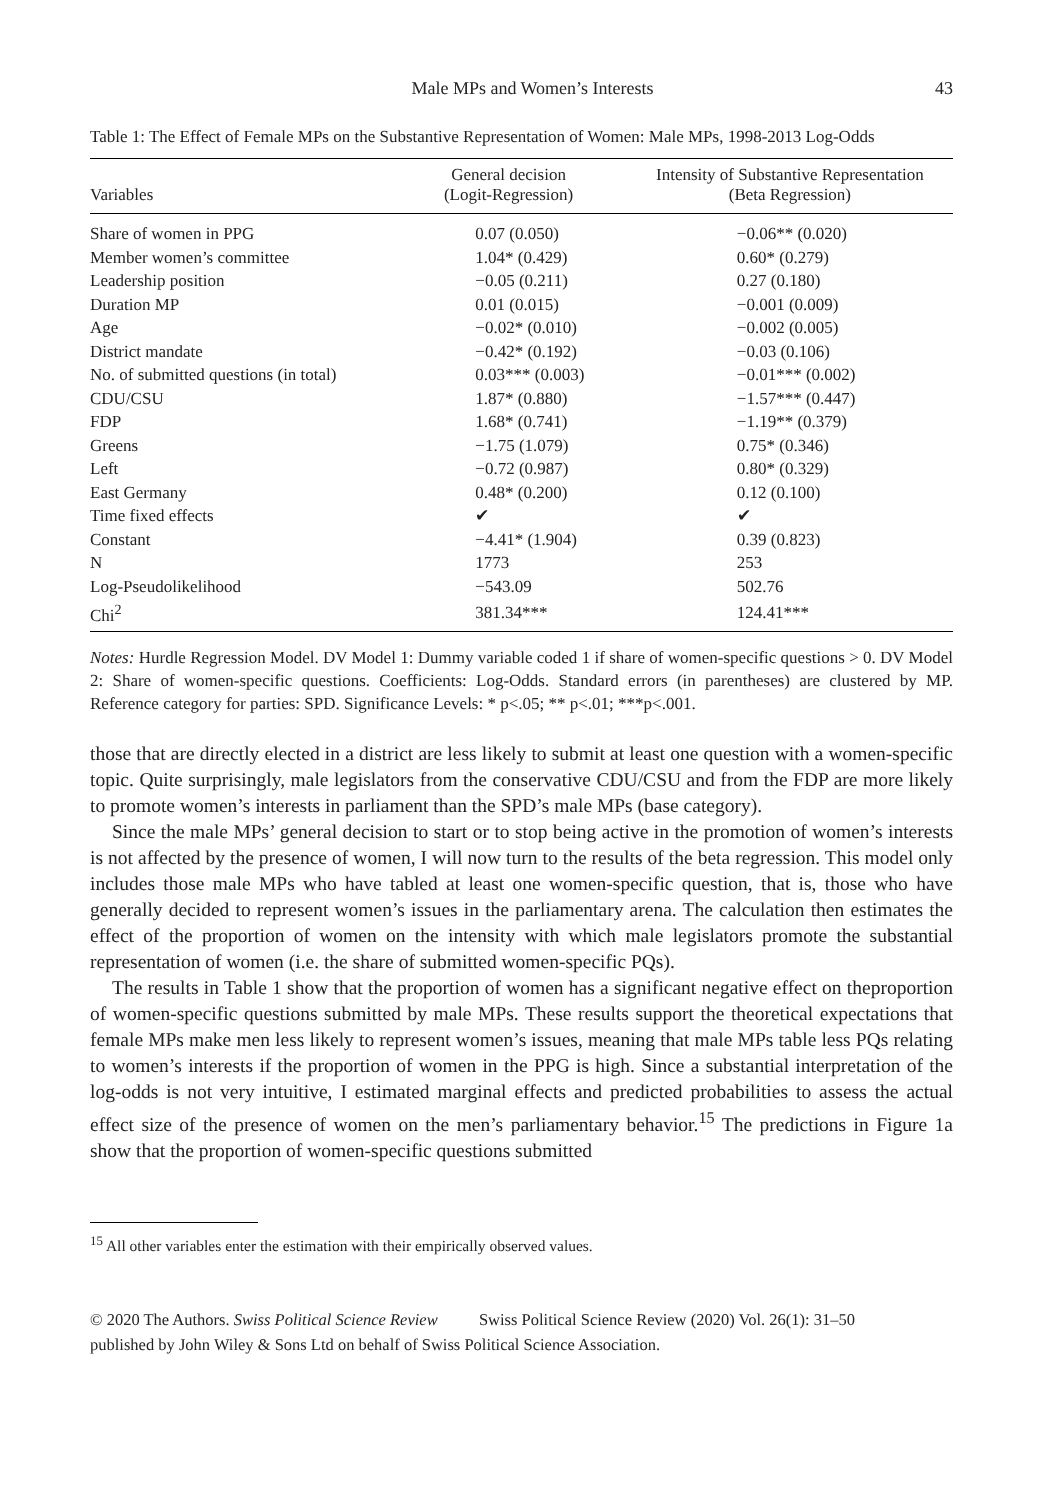Male MPs and Women’s Interests 43
Table 1: The Effect of Female MPs on the Substantive Representation of Women: Male MPs, 1998-2013 Log-Odds
| Variables | General decision (Logit-Regression) | Intensity of Substantive Representation (Beta Regression) |
| --- | --- | --- |
| Share of women in PPG | 0.07 (0.050) | −0.06** (0.020) |
| Member women’s committee | 1.04* (0.429) | 0.60* (0.279) |
| Leadership position | −0.05 (0.211) | 0.27 (0.180) |
| Duration MP | 0.01 (0.015) | −0.001 (0.009) |
| Age | −0.02* (0.010) | −0.002 (0.005) |
| District mandate | −0.42* (0.192) | −0.03 (0.106) |
| No. of submitted questions (in total) | 0.03*** (0.003) | −0.01*** (0.002) |
| CDU/CSU | 1.87* (0.880) | −1.57*** (0.447) |
| FDP | 1.68* (0.741) | −1.19** (0.379) |
| Greens | −1.75 (1.079) | 0.75* (0.346) |
| Left | −0.72 (0.987) | 0.80* (0.329) |
| East Germany | 0.48* (0.200) | 0.12 (0.100) |
| Time fixed effects | ✔ | ✔ |
| Constant | −4.41* (1.904) | 0.39 (0.823) |
| N | 1773 | 253 |
| Log-Pseudolikelihood | −543.09 | 502.76 |
| Chi<sup>2</sup> | 381.34*** | 124.41*** |
Notes: Hurdle Regression Model. DV Model 1: Dummy variable coded 1 if share of women-specific questions > 0. DV Model 2: Share of women-specific questions. Coefficients: Log-Odds. Standard errors (in parentheses) are clustered by MP. Reference category for parties: SPD. Significance Levels: * p<.05; ** p<.01; ***p<.001.
those that are directly elected in a district are less likely to submit at least one question with a women-specific topic. Quite surprisingly, male legislators from the conservative CDU/CSU and from the FDP are more likely to promote women’s interests in parliament than the SPD’s male MPs (base category).
Since the male MPs’ general decision to start or to stop being active in the promotion of women’s interests is not affected by the presence of women, I will now turn to the results of the beta regression. This model only includes those male MPs who have tabled at least one women-specific question, that is, those who have generally decided to represent women’s issues in the parliamentary arena. The calculation then estimates the effect of the proportion of women on the intensity with which male legislators promote the substantial representation of women (i.e. the share of submitted women-specific PQs).
The results in Table 1 show that the proportion of women has a significant negative effect on theproportion of women-specific questions submitted by male MPs. These results support the theoretical expectations that female MPs make men less likely to represent women’s issues, meaning that male MPs table less PQs relating to women’s interests if the proportion of women in the PPG is high. Since a substantial interpretation of the log-odds is not very intuitive, I estimated marginal effects and predicted probabilities to assess the actual effect size of the presence of women on the men’s parliamentary behavior.<sup>15</sup> The predictions in Figure 1a show that the proportion of women-specific questions submitted
<sup>15</sup> All other variables enter the estimation with their empirically observed values.
© 2020 The Authors. Swiss Political Science Review Swiss Political Science Review (2020) Vol. 26(1): 31–50
published by John Wiley & Sons Ltd on behalf of Swiss Political Science Association.